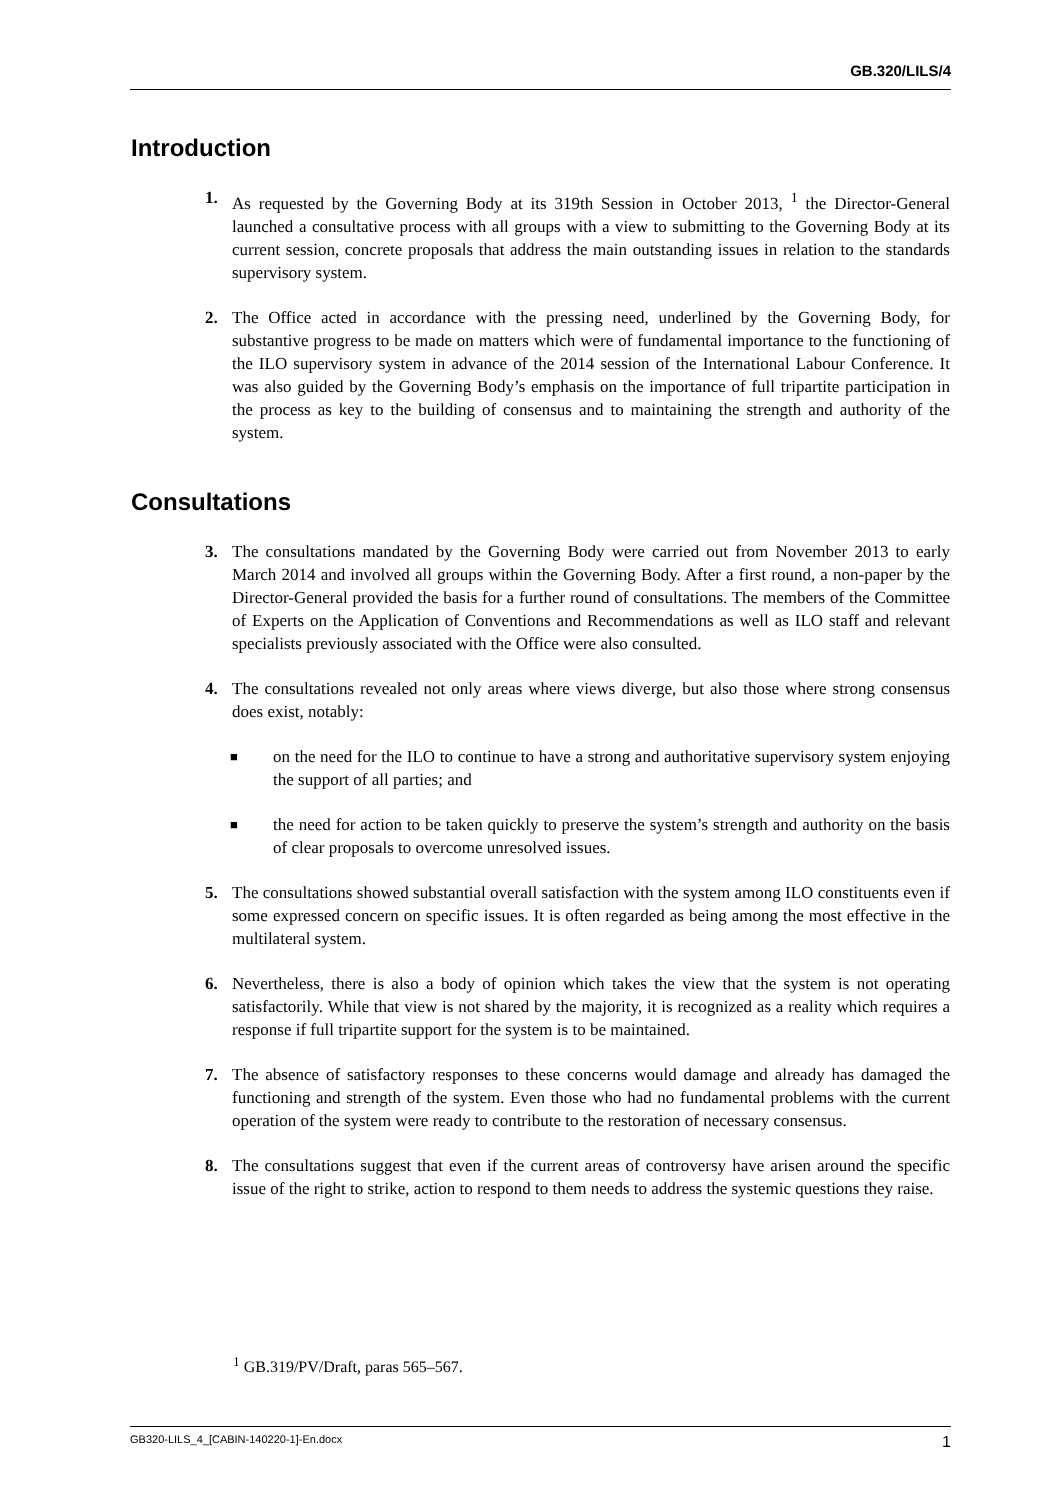GB.320/LILS/4
Introduction
1. As requested by the Governing Body at its 319th Session in October 2013, <sup>1</sup> the Director-General launched a consultative process with all groups with a view to submitting to the Governing Body at its current session, concrete proposals that address the main outstanding issues in relation to the standards supervisory system.
2. The Office acted in accordance with the pressing need, underlined by the Governing Body, for substantive progress to be made on matters which were of fundamental importance to the functioning of the ILO supervisory system in advance of the 2014 session of the International Labour Conference. It was also guided by the Governing Body’s emphasis on the importance of full tripartite participation in the process as key to the building of consensus and to maintaining the strength and authority of the system.
Consultations
3. The consultations mandated by the Governing Body were carried out from November 2013 to early March 2014 and involved all groups within the Governing Body. After a first round, a non-paper by the Director-General provided the basis for a further round of consultations. The members of the Committee of Experts on the Application of Conventions and Recommendations as well as ILO staff and relevant specialists previously associated with the Office were also consulted.
4. The consultations revealed not only areas where views diverge, but also those where strong consensus does exist, notably:
■ on the need for the ILO to continue to have a strong and authoritative supervisory system enjoying the support of all parties; and
■ the need for action to be taken quickly to preserve the system’s strength and authority on the basis of clear proposals to overcome unresolved issues.
5. The consultations showed substantial overall satisfaction with the system among ILO constituents even if some expressed concern on specific issues. It is often regarded as being among the most effective in the multilateral system.
6. Nevertheless, there is also a body of opinion which takes the view that the system is not operating satisfactorily. While that view is not shared by the majority, it is recognized as a reality which requires a response if full tripartite support for the system is to be maintained.
7. The absence of satisfactory responses to these concerns would damage and already has damaged the functioning and strength of the system. Even those who had no fundamental problems with the current operation of the system were ready to contribute to the restoration of necessary consensus.
8. The consultations suggest that even if the current areas of controversy have arisen around the specific issue of the right to strike, action to respond to them needs to address the systemic questions they raise.
<sup>1</sup> GB.319/PV/Draft, paras 565–567.
GB320-LILS_4_[CABIN-140220-1]-En.docx 1